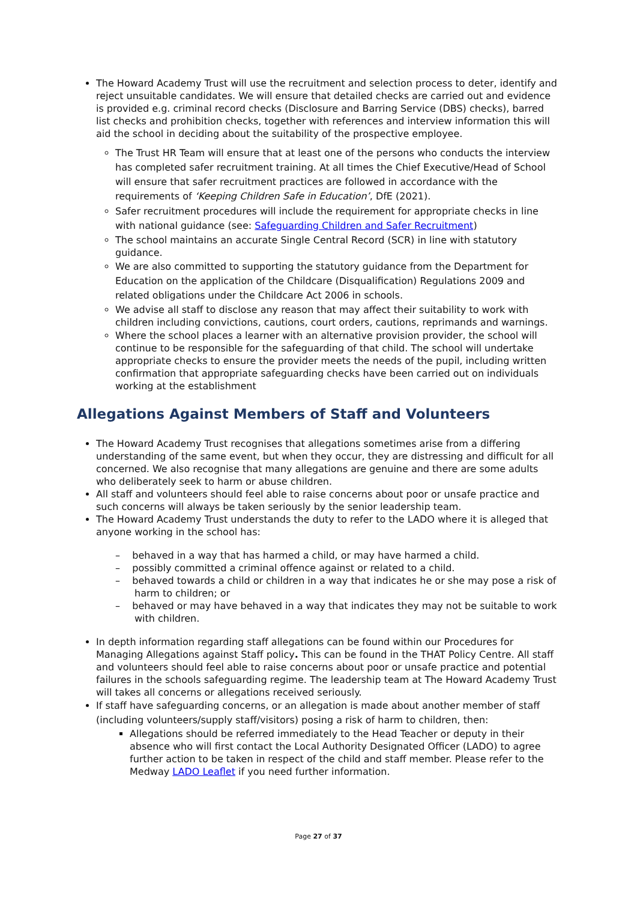The Howard Academy Trust will use the recruitment and selection process to deter, identify and reject unsuitable candidates. We will ensure that detailed checks are carried out and evidence is provided e.g. criminal record checks (Disclosure and Barring Service (DBS) checks), barred list checks and prohibition checks, together with references and interview information this will aid the school in deciding about the suitability of the prospective employee.
The Trust HR Team will ensure that at least one of the persons who conducts the interview has completed safer recruitment training. At all times the Chief Executive/Head of School will ensure that safer recruitment practices are followed in accordance with the requirements of ‘Keeping Children Safe in Education’, DfE (2021).
Safer recruitment procedures will include the requirement for appropriate checks in line with national guidance (see: Safeguarding Children and Safer Recruitment)
The school maintains an accurate Single Central Record (SCR) in line with statutory guidance.
We are also committed to supporting the statutory guidance from the Department for Education on the application of the Childcare (Disqualification) Regulations 2009 and related obligations under the Childcare Act 2006 in schools.
We advise all staff to disclose any reason that may affect their suitability to work with children including convictions, cautions, court orders, cautions, reprimands and warnings.
Where the school places a learner with an alternative provision provider, the school will continue to be responsible for the safeguarding of that child. The school will undertake appropriate checks to ensure the provider meets the needs of the pupil, including written confirmation that appropriate safeguarding checks have been carried out on individuals working at the establishment
Allegations Against Members of Staff and Volunteers
The Howard Academy Trust recognises that allegations sometimes arise from a differing understanding of the same event, but when they occur, they are distressing and difficult for all concerned. We also recognise that many allegations are genuine and there are some adults who deliberately seek to harm or abuse children.
All staff and volunteers should feel able to raise concerns about poor or unsafe practice and such concerns will always be taken seriously by the senior leadership team.
The Howard Academy Trust understands the duty to refer to the LADO where it is alleged that anyone working in the school has:
– behaved in a way that has harmed a child, or may have harmed a child.
– possibly committed a criminal offence against or related to a child.
– behaved towards a child or children in a way that indicates he or she may pose a risk of harm to children; or
– behaved or may have behaved in a way that indicates they may not be suitable to work with children.
In depth information regarding staff allegations can be found within our Procedures for Managing Allegations against Staff policy. This can be found in the THAT Policy Centre. All staff and volunteers should feel able to raise concerns about poor or unsafe practice and potential failures in the schools safeguarding regime. The leadership team at The Howard Academy Trust will takes all concerns or allegations received seriously.
If staff have safeguarding concerns, or an allegation is made about another member of staff (including volunteers/supply staff/visitors) posing a risk of harm to children, then:
Allegations should be referred immediately to the Head Teacher or deputy in their absence who will first contact the Local Authority Designated Officer (LADO) to agree further action to be taken in respect of the child and staff member. Please refer to the Medway LADO Leaflet if you need further information.
Page 27 of 37